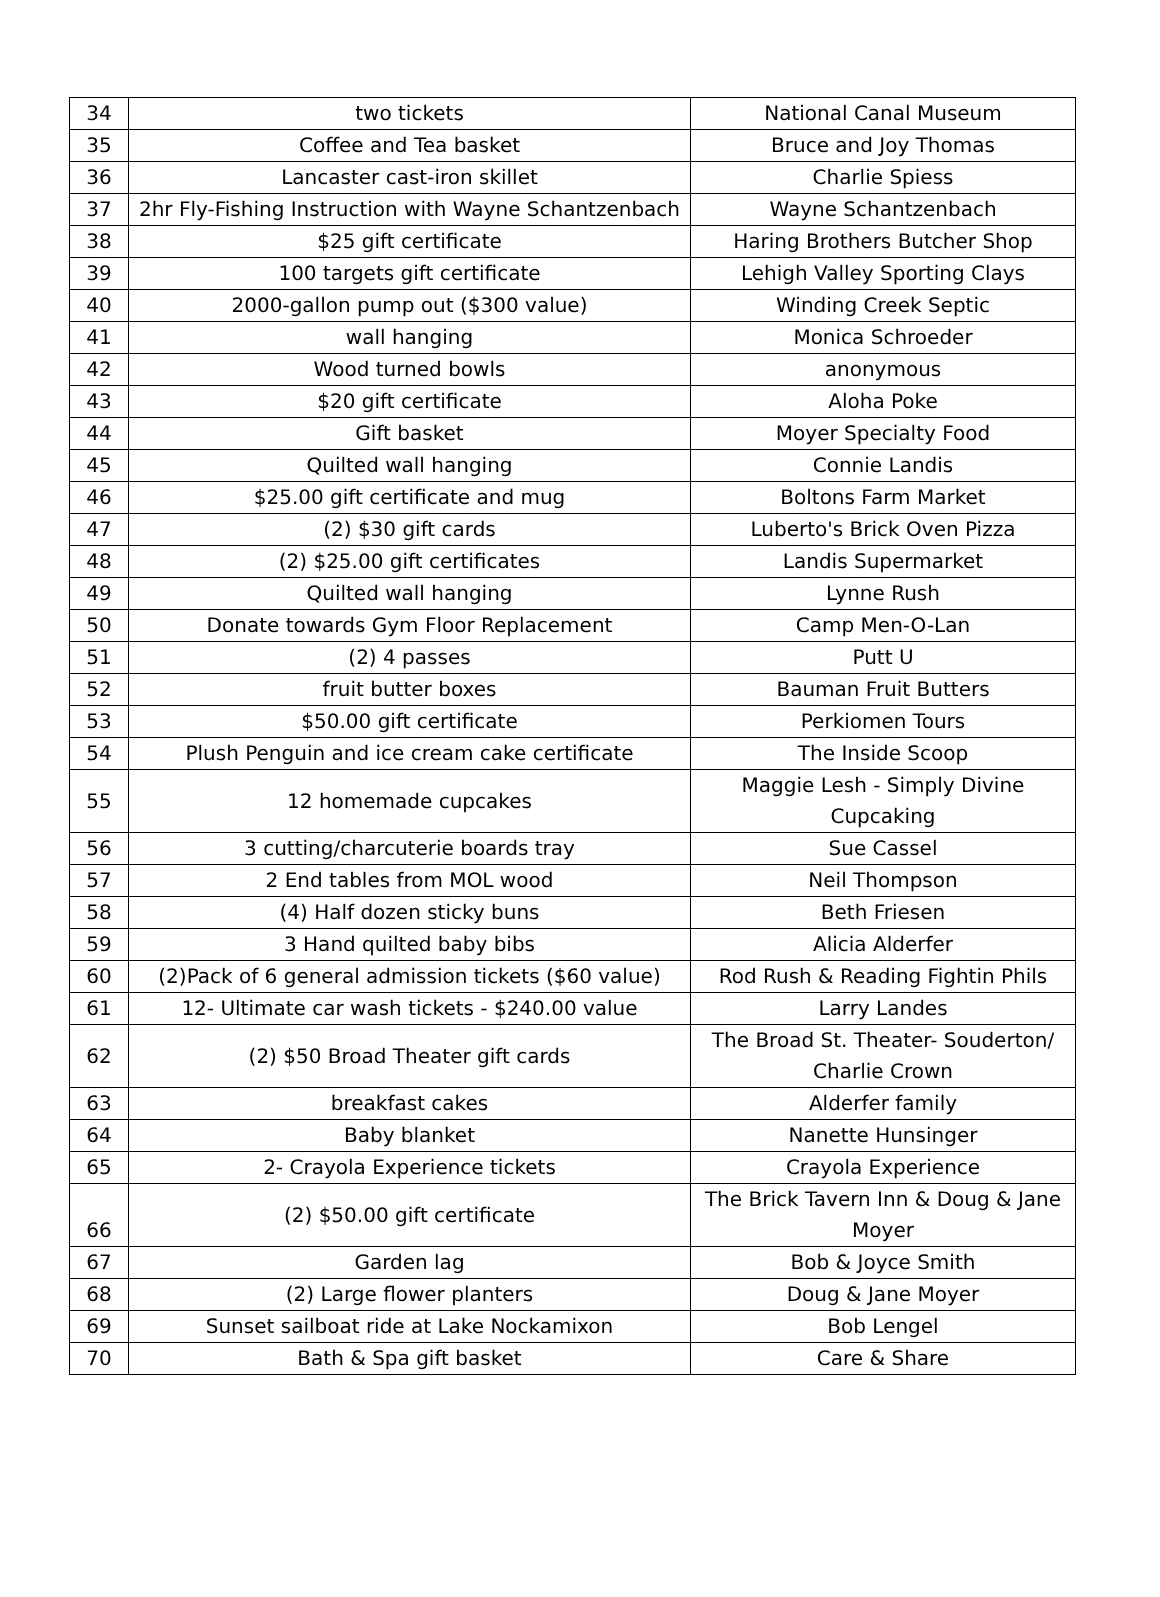| 34 | two tickets | National Canal Museum |
| 35 | Coffee and Tea basket | Bruce and Joy Thomas |
| 36 | Lancaster cast-iron skillet | Charlie Spiess |
| 37 | 2hr Fly-Fishing Instruction with Wayne Schantzenbach | Wayne Schantzenbach |
| 38 | $25 gift certificate | Haring Brothers Butcher Shop |
| 39 | 100 targets gift certificate | Lehigh Valley Sporting Clays |
| 40 | 2000-gallon pump out ($300 value) | Winding Creek Septic |
| 41 | wall hanging | Monica Schroeder |
| 42 | Wood turned bowls | anonymous |
| 43 | $20 gift certificate | Aloha Poke |
| 44 | Gift basket | Moyer Specialty Food |
| 45 | Quilted wall hanging | Connie Landis |
| 46 | $25.00 gift certificate and mug | Boltons Farm Market |
| 47 | (2) $30 gift cards | Luberto's Brick Oven Pizza |
| 48 | (2) $25.00 gift certificates | Landis Supermarket |
| 49 | Quilted wall hanging | Lynne Rush |
| 50 | Donate towards Gym Floor Replacement | Camp Men-O-Lan |
| 51 | (2) 4 passes | Putt U |
| 52 | fruit butter boxes | Bauman Fruit Butters |
| 53 | $50.00 gift certificate | Perkiomen Tours |
| 54 | Plush Penguin and ice cream cake certificate | The Inside Scoop |
| 55 | 12 homemade cupcakes | Maggie Lesh - Simply Divine Cupcaking |
| 56 | 3 cutting/charcuterie boards tray | Sue Cassel |
| 57 | 2 End tables from MOL wood | Neil Thompson |
| 58 | (4) Half dozen sticky buns | Beth Friesen |
| 59 | 3 Hand quilted baby bibs | Alicia Alderfer |
| 60 | (2)Pack of 6 general admission tickets ($60 value) | Rod Rush & Reading Fightin Phils |
| 61 | 12- Ultimate car wash tickets - $240.00 value | Larry Landes |
| 62 | (2) $50 Broad Theater gift cards | The Broad St. Theater- Souderton/ Charlie Crown |
| 63 | breakfast cakes | Alderfer family |
| 64 | Baby blanket | Nanette Hunsinger |
| 65 | 2- Crayola Experience tickets | Crayola Experience |
| 66 | (2) $50.00 gift certificate | The Brick Tavern Inn & Doug & Jane Moyer |
| 67 | Garden lag | Bob & Joyce Smith |
| 68 | (2) Large flower planters | Doug & Jane Moyer |
| 69 | Sunset sailboat ride at Lake Nockamixon | Bob Lengel |
| 70 | Bath & Spa gift basket | Care & Share |